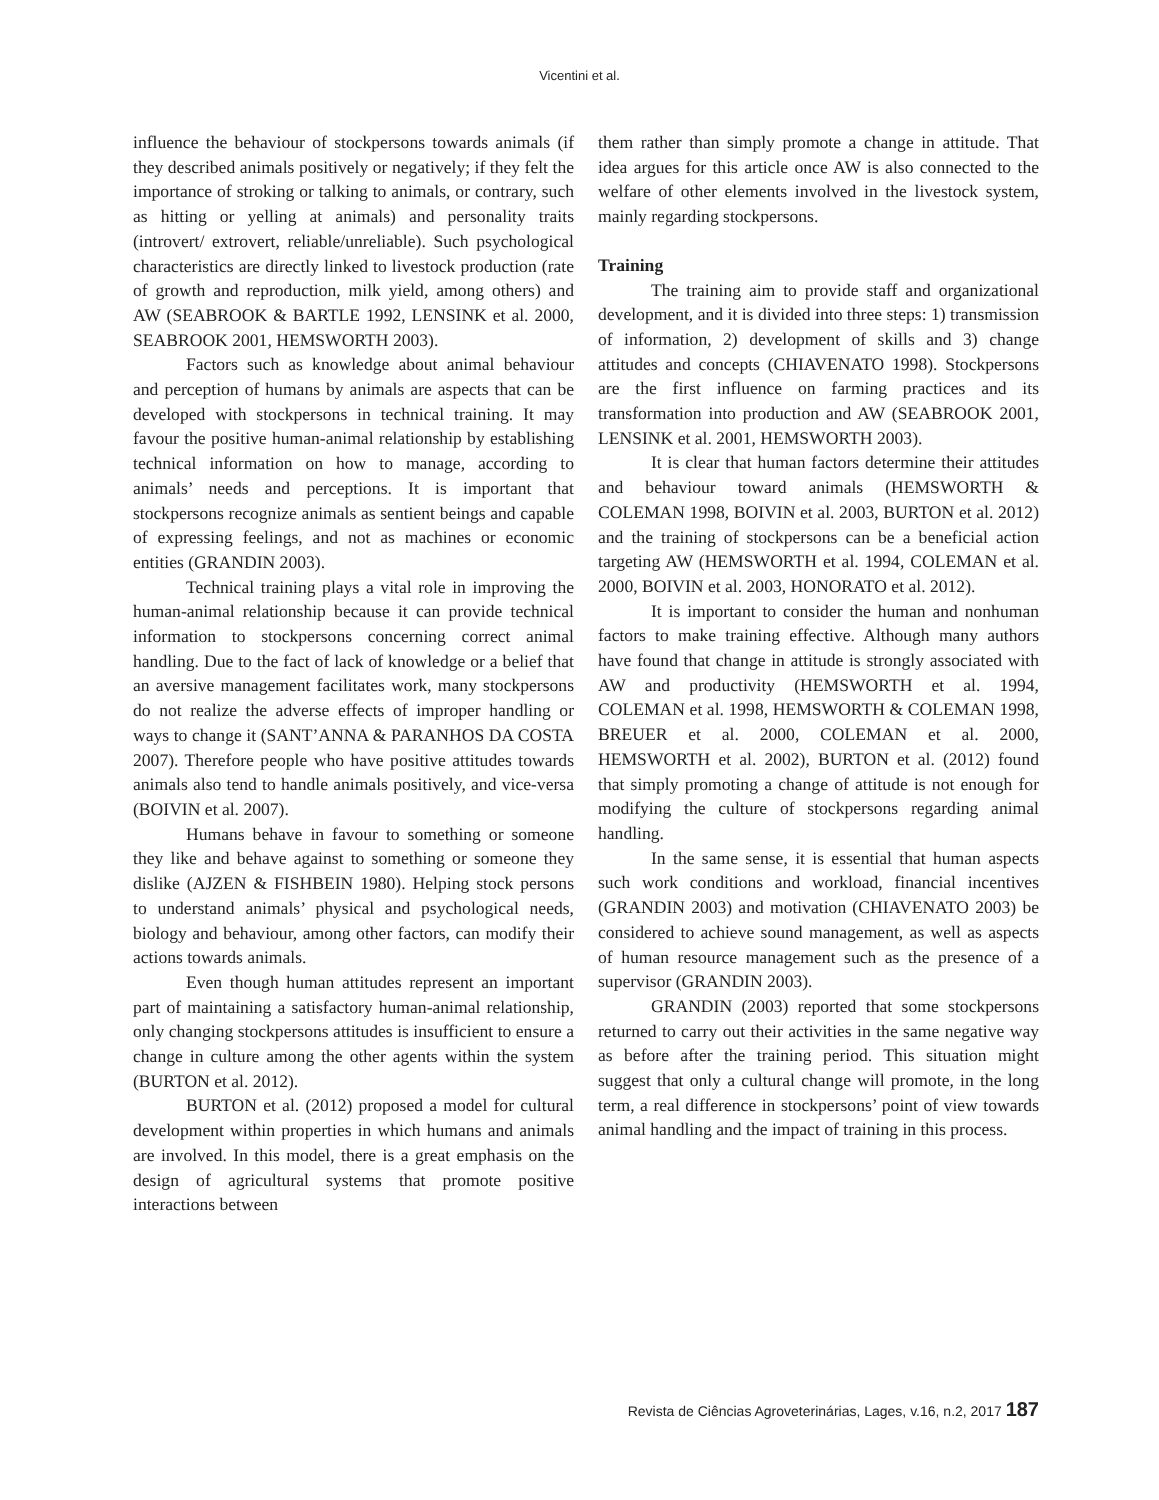Vicentini et al.
influence the behaviour of stockpersons towards animals (if they described animals positively or negatively; if they felt the importance of stroking or talking to animals, or contrary, such as hitting or yelling at animals) and personality traits (introvert/ extrovert, reliable/unreliable). Such psychological characteristics are directly linked to livestock production (rate of growth and reproduction, milk yield, among others) and AW (SEABROOK & BARTLE 1992, LENSINK et al. 2000, SEABROOK 2001, HEMSWORTH 2003).
Factors such as knowledge about animal behaviour and perception of humans by animals are aspects that can be developed with stockpersons in technical training. It may favour the positive human-animal relationship by establishing technical information on how to manage, according to animals’ needs and perceptions. It is important that stockpersons recognize animals as sentient beings and capable of expressing feelings, and not as machines or economic entities (GRANDIN 2003).
Technical training plays a vital role in improving the human-animal relationship because it can provide technical information to stockpersons concerning correct animal handling. Due to the fact of lack of knowledge or a belief that an aversive management facilitates work, many stockpersons do not realize the adverse effects of improper handling or ways to change it (SANT’ANNA & PARANHOS DA COSTA 2007). Therefore people who have positive attitudes towards animals also tend to handle animals positively, and vice-versa (BOIVIN et al. 2007).
Humans behave in favour to something or someone they like and behave against to something or someone they dislike (AJZEN & FISHBEIN 1980). Helping stock persons to understand animals’ physical and psychological needs, biology and behaviour, among other factors, can modify their actions towards animals.
Even though human attitudes represent an important part of maintaining a satisfactory human-animal relationship, only changing stockpersons attitudes is insufficient to ensure a change in culture among the other agents within the system (BURTON et al. 2012).
BURTON et al. (2012) proposed a model for cultural development within properties in which humans and animals are involved. In this model, there is a great emphasis on the design of agricultural systems that promote positive interactions between
them rather than simply promote a change in attitude. That idea argues for this article once AW is also connected to the welfare of other elements involved in the livestock system, mainly regarding stockpersons.
Training
The training aim to provide staff and organizational development, and it is divided into three steps: 1) transmission of information, 2) development of skills and 3) change attitudes and concepts (CHIAVENATO 1998). Stockpersons are the first influence on farming practices and its transformation into production and AW (SEABROOK 2001, LENSINK et al. 2001, HEMSWORTH 2003).
It is clear that human factors determine their attitudes and behaviour toward animals (HEMSWORTH & COLEMAN 1998, BOIVIN et al. 2003, BURTON et al. 2012) and the training of stockpersons can be a beneficial action targeting AW (HEMSWORTH et al. 1994, COLEMAN et al. 2000, BOIVIN et al. 2003, HONORATO et al. 2012).
It is important to consider the human and nonhuman factors to make training effective. Although many authors have found that change in attitude is strongly associated with AW and productivity (HEMSWORTH et al. 1994, COLEMAN et al. 1998, HEMSWORTH & COLEMAN 1998, BREUER et al. 2000, COLEMAN et al. 2000, HEMSWORTH et al. 2002), BURTON et al. (2012) found that simply promoting a change of attitude is not enough for modifying the culture of stockpersons regarding animal handling.
In the same sense, it is essential that human aspects such work conditions and workload, financial incentives (GRANDIN 2003) and motivation (CHIAVENATO 2003) be considered to achieve sound management, as well as aspects of human resource management such as the presence of a supervisor (GRANDIN 2003).
GRANDIN (2003) reported that some stockpersons returned to carry out their activities in the same negative way as before after the training period. This situation might suggest that only a cultural change will promote, in the long term, a real difference in stockpersons’ point of view towards animal handling and the impact of training in this process.
Revista de Ciências Agroveterinárias, Lages, v.16, n.2, 2017 187